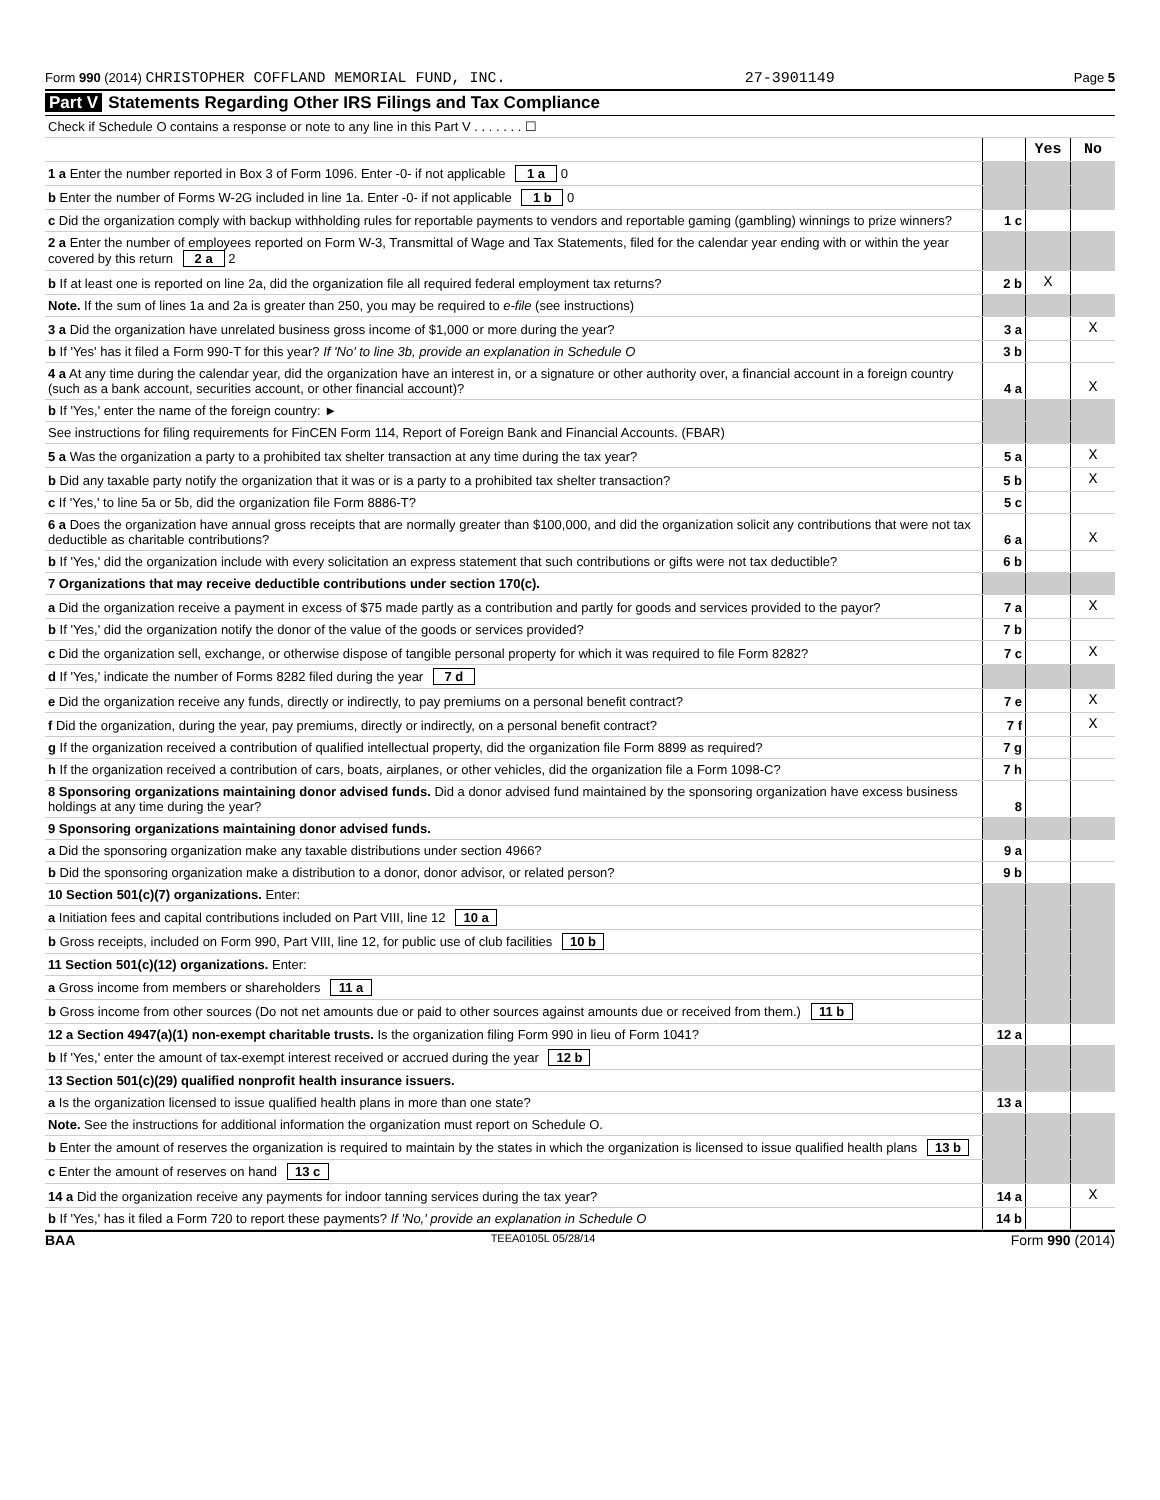Form 990 (2014) CHRISTOPHER COFFLAND MEMORIAL FUND, INC. 27-3901149 Page 5
Part V Statements Regarding Other IRS Filings and Tax Compliance
| Check if Schedule O contains a response or note to any line in this Part V . . . . . . . ☐ |
| | | Yes | No |
| 1 a Enter the number reported in Box 3 of Form 1096. Enter -0- if not applicable 1 a 0 | | | |
| b Enter the number of Forms W-2G included in line 1a. Enter -0- if not applicable 1 b 0 | | | |
| c Did the organization comply with backup withholding rules for reportable payments to vendors and reportable gaming (gambling) winnings to prize winners? | 1 c | | |
| 2 a Enter the number of employees reported on Form W-3, Transmittal of Wage and Tax Statements, filed for the calendar year ending with or within the year covered by this return 2 a 2 | | | |
| b If at least one is reported on line 2a, did the organization file all required federal employment tax returns? | 2 b | X | |
| Note. If the sum of lines 1a and 2a is greater than 250, you may be required to e-file (see instructions) | | | |
| 3 a Did the organization have unrelated business gross income of $1,000 or more during the year? | 3 a | | X |
| b If 'Yes' has it filed a Form 990-T for this year? If 'No' to line 3b, provide an explanation in Schedule O | 3 b | | |
| 4 a At any time during the calendar year, did the organization have an interest in, or a signature or other authority over, a financial account in a foreign country (such as a bank account, securities account, or other financial account)? | 4 a | | X |
| b If 'Yes,' enter the name of the foreign country: ► | | | |
| See instructions for filing requirements for FinCEN Form 114, Report of Foreign Bank and Financial Accounts. (FBAR) | | | |
| 5 a Was the organization a party to a prohibited tax shelter transaction at any time during the tax year? | 5 a | | X |
| b Did any taxable party notify the organization that it was or is a party to a prohibited tax shelter transaction? | 5 b | | X |
| c If 'Yes,' to line 5a or 5b, did the organization file Form 8886-T? | 5 c | | |
| 6 a Does the organization have annual gross receipts that are normally greater than $100,000, and did the organization solicit any contributions that were not tax deductible as charitable contributions? | 6 a | | X |
| b If 'Yes,' did the organization include with every solicitation an express statement that such contributions or gifts were not tax deductible? | 6 b | | |
| 7 Organizations that may receive deductible contributions under section 170(c). | | | |
| a Did the organization receive a payment in excess of $75 made partly as a contribution and partly for goods and services provided to the payor? | 7 a | | X |
| b If 'Yes,' did the organization notify the donor of the value of the goods or services provided? | 7 b | | |
| c Did the organization sell, exchange, or otherwise dispose of tangible personal property for which it was required to file Form 8282? | 7 c | | X |
| d If 'Yes,' indicate the number of Forms 8282 filed during the year 7 d | | | |
| e Did the organization receive any funds, directly or indirectly, to pay premiums on a personal benefit contract? | 7 e | | X |
| f Did the organization, during the year, pay premiums, directly or indirectly, on a personal benefit contract? | 7 f | | X |
| g If the organization received a contribution of qualified intellectual property, did the organization file Form 8899 as required? | 7 g | | |
| h If the organization received a contribution of cars, boats, airplanes, or other vehicles, did the organization file a Form 1098-C? | 7 h | | |
| 8 Sponsoring organizations maintaining donor advised funds. Did a donor advised fund maintained by the sponsoring organization have excess business holdings at any time during the year? | 8 | | |
| 9 Sponsoring organizations maintaining donor advised funds. | | | |
| a Did the sponsoring organization make any taxable distributions under section 4966? | 9 a | | |
| b Did the sponsoring organization make a distribution to a donor, donor advisor, or related person? | 9 b | | |
| 10 Section 501(c)(7) organizations. Enter: | | | |
| a Initiation fees and capital contributions included on Part VIII, line 12 10 a | | | |
| b Gross receipts, included on Form 990, Part VIII, line 12, for public use of club facilities 10 b | | | |
| 11 Section 501(c)(12) organizations. Enter: | | | |
| a Gross income from members or shareholders 11 a | | | |
| b Gross income from other sources (Do not net amounts due or paid to other sources against amounts due or received from them.) 11 b | | | |
| 12 a Section 4947(a)(1) non-exempt charitable trusts. Is the organization filing Form 990 in lieu of Form 1041? | 12 a | | |
| b If 'Yes,' enter the amount of tax-exempt interest received or accrued during the year 12 b | | | |
| 13 Section 501(c)(29) qualified nonprofit health insurance issuers. | | | |
| a Is the organization licensed to issue qualified health plans in more than one state? | 13 a | | |
| Note. See the instructions for additional information the organization must report on Schedule O. | | | |
| b Enter the amount of reserves the organization is required to maintain by the states in which the organization is licensed to issue qualified health plans 13 b | | | |
| c Enter the amount of reserves on hand 13 c | | | |
| 14 a Did the organization receive any payments for indoor tanning services during the tax year? | 14 a | | X |
| b If 'Yes,' has it filed a Form 720 to report these payments? If 'No,' provide an explanation in Schedule O | 14 b | | |
BAA TEEA0105L 05/28/14 Form 990 (2014)